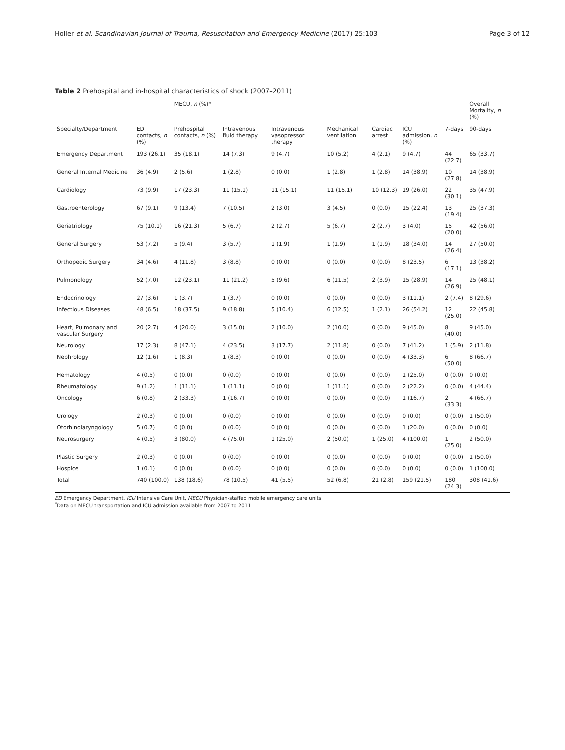Holler et al. Scandinavian Journal of Trauma, Resuscitation and Emergency Medicine (2017) 25:103 Page 3 of 12
Table 2 Prehospital and in-hospital characteristics of shock (2007–2011)
| | | MECU, n (%)* | | | | | | | Overall Mortality, n (%) |
| --- | --- | --- | --- | --- | --- | --- | --- | --- | --- |
| Specialty/Department | ED contacts, n (%) | Prehospital contacts, n (%) | Intravenous fluid therapy | Intravenous vasopressor therapy | Mechanical ventilation | Cardiac arrest | ICU admission, n (%) | 7-days | 90-days |
| Emergency Department | 193 (26.1) | 35 (18.1) | 14 (7.3) | 9 (4.7) | 10 (5.2) | 4 (2.1) | 9 (4.7) | 44 (22.7) | 65 (33.7) |
| General Internal Medicine | 36 (4.9) | 2 (5.6) | 1 (2.8) | 0 (0.0) | 1 (2.8) | 1 (2.8) | 14 (38.9) | 10 (27.8) | 14 (38.9) |
| Cardiology | 73 (9.9) | 17 (23.3) | 11 (15.1) | 11 (15.1) | 11 (15.1) | 10 (12.3) | 19 (26.0) | 22 (30.1) | 35 (47.9) |
| Gastroenterology | 67 (9.1) | 9 (13.4) | 7 (10.5) | 2 (3.0) | 3 (4.5) | 0 (0.0) | 15 (22.4) | 13 (19.4) | 25 (37.3) |
| Geriatriology | 75 (10.1) | 16 (21.3) | 5 (6.7) | 2 (2.7) | 5 (6.7) | 2 (2.7) | 3 (4.0) | 15 (20.0) | 42 (56.0) |
| General Surgery | 53 (7.2) | 5 (9.4) | 3 (5.7) | 1 (1.9) | 1 (1.9) | 1 (1.9) | 18 (34.0) | 14 (26.4) | 27 (50.0) |
| Orthopedic Surgery | 34 (4.6) | 4 (11.8) | 3 (8.8) | 0 (0.0) | 0 (0.0) | 0 (0.0) | 8 (23.5) | 6 (17.1) | 13 (38.2) |
| Pulmonology | 52 (7.0) | 12 (23.1) | 11 (21.2) | 5 (9.6) | 6 (11.5) | 2 (3.9) | 15 (28.9) | 14 (26.9) | 25 (48.1) |
| Endocrinology | 27 (3.6) | 1 (3.7) | 1 (3.7) | 0 (0.0) | 0 (0.0) | 0 (0.0) | 3 (11.1) | 2 (7.4) | 8 (29.6) |
| Infectious Diseases | 48 (6.5) | 18 (37.5) | 9 (18.8) | 5 (10.4) | 6 (12.5) | 1 (2.1) | 26 (54.2) | 12 (25.0) | 22 (45.8) |
| Heart, Pulmonary and vascular Surgery | 20 (2.7) | 4 (20.0) | 3 (15.0) | 2 (10.0) | 2 (10.0) | 0 (0.0) | 9 (45.0) | 8 (40.0) | 9 (45.0) |
| Neurology | 17 (2.3) | 8 (47.1) | 4 (23.5) | 3 (17.7) | 2 (11.8) | 0 (0.0) | 7 (41.2) | 1 (5.9) | 2 (11.8) |
| Nephrology | 12 (1.6) | 1 (8.3) | 1 (8.3) | 0 (0.0) | 0 (0.0) | 0 (0.0) | 4 (33.3) | 6 (50.0) | 8 (66.7) |
| Hematology | 4 (0.5) | 0 (0.0) | 0 (0.0) | 0 (0.0) | 0 (0.0) | 0 (0.0) | 1 (25.0) | 0 (0.0) | 0 (0.0) |
| Rheumatology | 9 (1.2) | 1 (11.1) | 1 (11.1) | 0 (0.0) | 1 (11.1) | 0 (0.0) | 2 (22.2) | 0 (0.0) | 4 (44.4) |
| Oncology | 6 (0.8) | 2 (33.3) | 1 (16.7) | 0 (0.0) | 0 (0.0) | 0 (0.0) | 1 (16.7) | 2 (33.3) | 4 (66.7) |
| Urology | 2 (0.3) | 0 (0.0) | 0 (0.0) | 0 (0.0) | 0 (0.0) | 0 (0.0) | 0 (0.0) | 0 (0.0) | 1 (50.0) |
| Otorhinolaryngology | 5 (0.7) | 0 (0.0) | 0 (0.0) | 0 (0.0) | 0 (0.0) | 0 (0.0) | 1 (20.0) | 0 (0.0) | 0 (0.0) |
| Neurosurgery | 4 (0.5) | 3 (80.0) | 4 (75.0) | 1 (25.0) | 2 (50.0) | 1 (25.0) | 4 (100.0) | 1 (25.0) | 2 (50.0) |
| Plastic Surgery | 2 (0.3) | 0 (0.0) | 0 (0.0) | 0 (0.0) | 0 (0.0) | 0 (0.0) | 0 (0.0) | 0 (0.0) | 1 (50.0) |
| Hospice | 1 (0.1) | 0 (0.0) | 0 (0.0) | 0 (0.0) | 0 (0.0) | 0 (0.0) | 0 (0.0) | 0 (0.0) | 1 (100.0) |
| Total | 740 (100.0) | 138 (18.6) | 78 (10.5) | 41 (5.5) | 52 (6.8) | 21 (2.8) | 159 (21.5) | 180 (24.3) | 308 (41.6) |
ED Emergency Department, ICU Intensive Care Unit, MECU Physician-staffed mobile emergency care units
<sup>*</sup> Data on MECU transportation and ICU admission available from 2007 to 2011